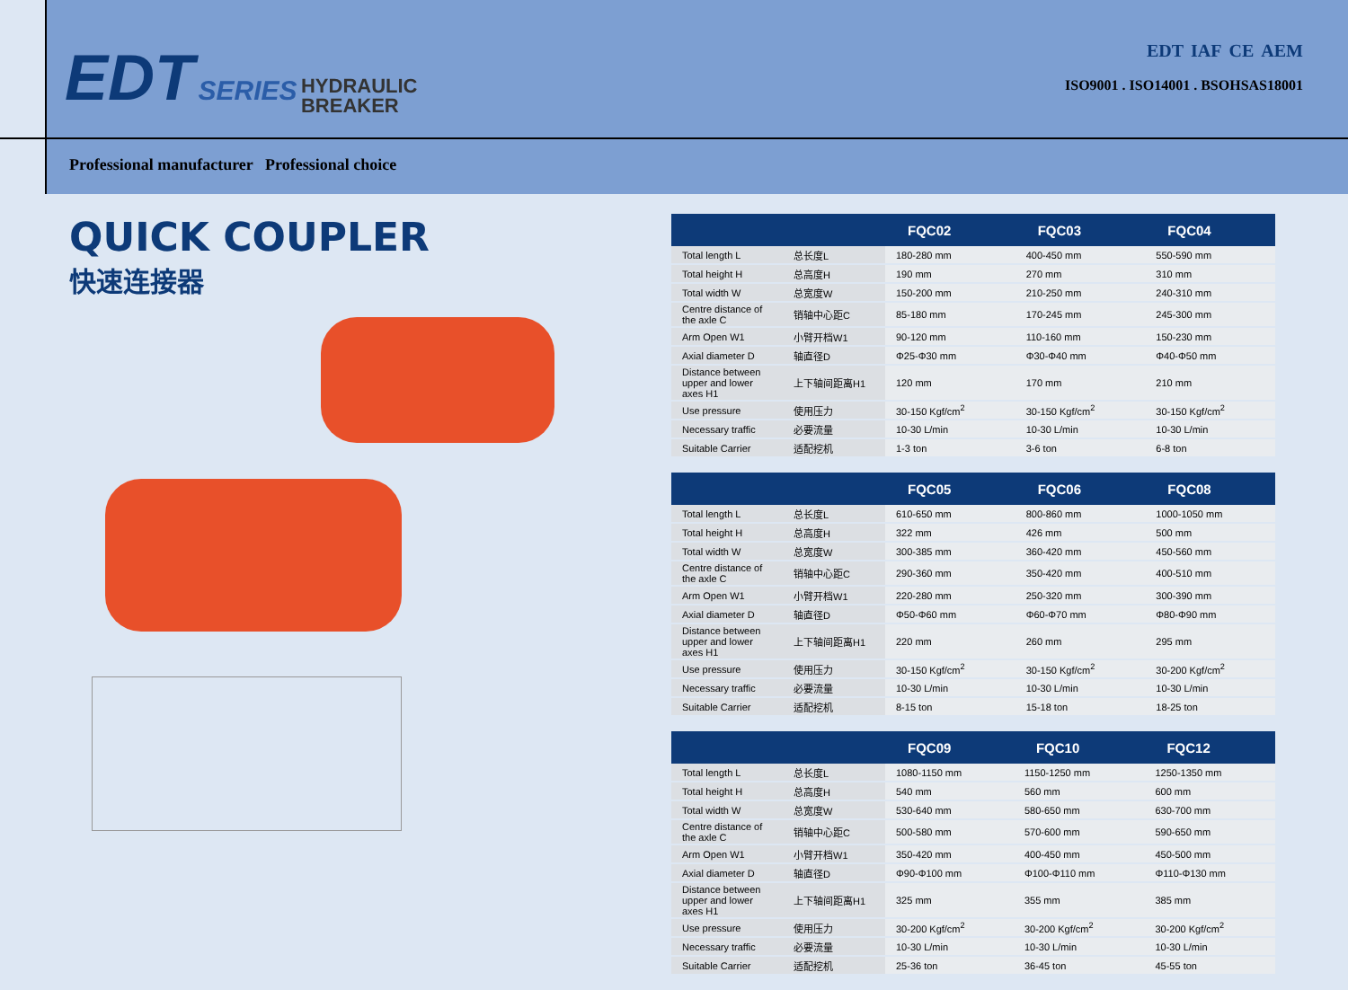EDT SERIES HYDRAULIC
BREAKER
EDT IAF CE AEM
ISO9001 . ISO14001 . BSOHSAS18001
Professional manufacturer Professional choice
QUICK COUPLER
快速连接器
| | | FQC02 | FQC03 | FQC04 |
| --- | --- | --- | --- | --- |
| Total length L | 总长度L | 180-280 mm | 400-450 mm | 550-590 mm |
| Total height H | 总高度H | 190 mm | 270 mm | 310 mm |
| Total width W | 总宽度W | 150-200 mm | 210-250 mm | 240-310 mm |
| Centre distance of the axle C | 销轴中心距C | 85-180 mm | 170-245 mm | 245-300 mm |
| Arm Open W1 | 小臂开档W1 | 90-120 mm | 110-160 mm | 150-230 mm |
| Axial diameter D | 轴直径D | Φ25-Φ30 mm | Φ30-Φ40 mm | Φ40-Φ50 mm |
| Distance between upper and lower axes H1 | 上下轴间距离H1 | 120 mm | 170 mm | 210 mm |
| Use pressure | 使用压力 | 30-150 Kgf/cm<sup>2</sup> | 30-150 Kgf/cm<sup>2</sup> | 30-150 Kgf/cm<sup>2</sup> |
| Necessary traffic | 必要流量 | 10-30 L/min | 10-30 L/min | 10-30 L/min |
| Suitable Carrier | 适配挖机 | 1-3 ton | 3-6 ton | 6-8 ton |
| | | FQC05 | FQC06 | FQC08 |
| --- | --- | --- | --- | --- |
| Total length L | 总长度L | 610-650 mm | 800-860 mm | 1000-1050 mm |
| Total height H | 总高度H | 322 mm | 426 mm | 500 mm |
| Total width W | 总宽度W | 300-385 mm | 360-420 mm | 450-560 mm |
| Centre distance of the axle C | 销轴中心距C | 290-360 mm | 350-420 mm | 400-510 mm |
| Arm Open W1 | 小臂开档W1 | 220-280 mm | 250-320 mm | 300-390 mm |
| Axial diameter D | 轴直径D | Φ50-Φ60 mm | Φ60-Φ70 mm | Φ80-Φ90 mm |
| Distance between upper and lower axes H1 | 上下轴间距离H1 | 220 mm | 260 mm | 295 mm |
| Use pressure | 使用压力 | 30-150 Kgf/cm<sup>2</sup> | 30-150 Kgf/cm<sup>2</sup> | 30-200 Kgf/cm<sup>2</sup> |
| Necessary traffic | 必要流量 | 10-30 L/min | 10-30 L/min | 10-30 L/min |
| Suitable Carrier | 适配挖机 | 8-15 ton | 15-18 ton | 18-25 ton |
| | | FQC09 | FQC10 | FQC12 |
| --- | --- | --- | --- | --- |
| Total length L | 总长度L | 1080-1150 mm | 1150-1250 mm | 1250-1350 mm |
| Total height H | 总高度H | 540 mm | 560 mm | 600 mm |
| Total width W | 总宽度W | 530-640 mm | 580-650 mm | 630-700 mm |
| Centre distance of the axle C | 销轴中心距C | 500-580 mm | 570-600 mm | 590-650 mm |
| Arm Open W1 | 小臂开档W1 | 350-420 mm | 400-450 mm | 450-500 mm |
| Axial diameter D | 轴直径D | Φ90-Φ100 mm | Φ100-Φ110 mm | Φ110-Φ130 mm |
| Distance between upper and lower axes H1 | 上下轴间距离H1 | 325 mm | 355 mm | 385 mm |
| Use pressure | 使用压力 | 30-200 Kgf/cm<sup>2</sup> | 30-200 Kgf/cm<sup>2</sup> | 30-200 Kgf/cm<sup>2</sup> |
| Necessary traffic | 必要流量 | 10-30 L/min | 10-30 L/min | 10-30 L/min |
| Suitable Carrier | 适配挖机 | 25-36 ton | 36-45 ton | 45-55 ton |